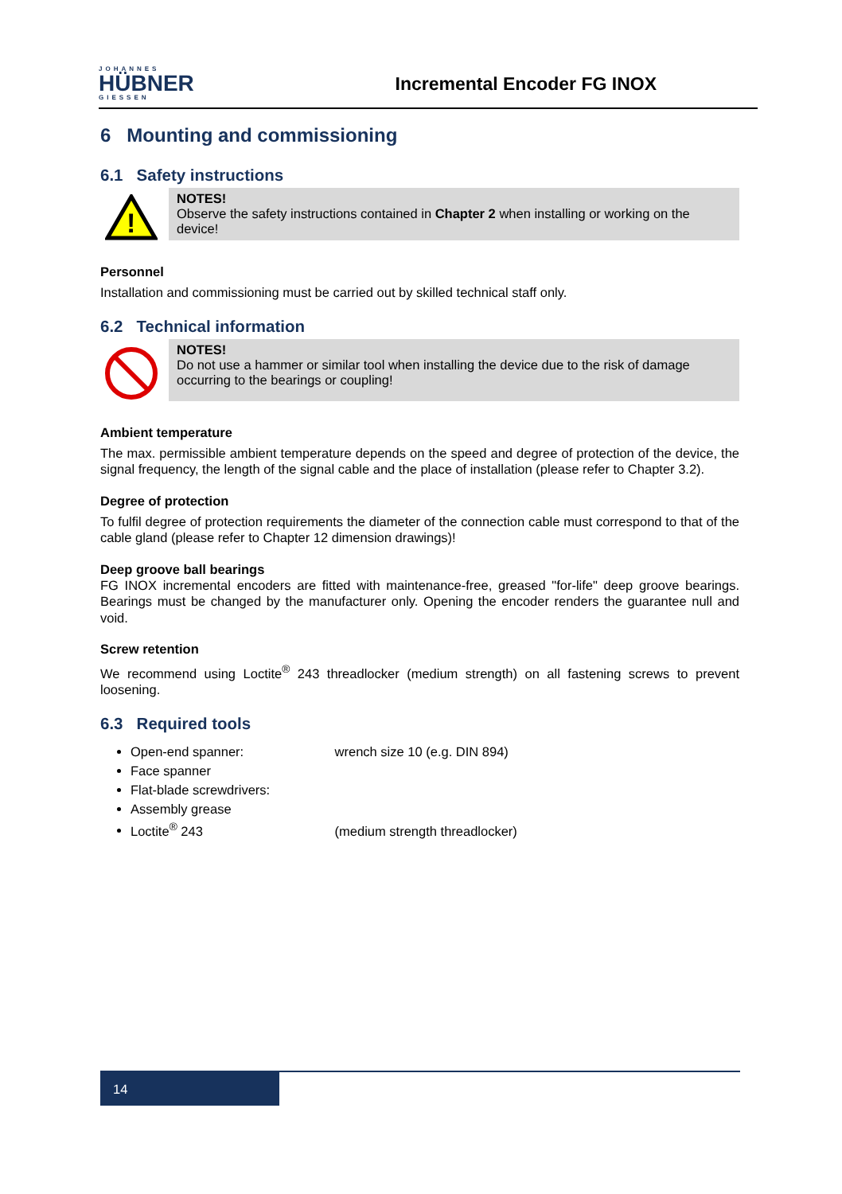JOHANNES
HÜBNER
GIESSEN
Incremental Encoder FG INOX
6 Mounting and commissioning
6.1 Safety instructions
!
NOTES!
Observe the safety instructions contained in Chapter 2 when installing or working on the device!
Personnel
Installation and commissioning must be carried out by skilled technical staff only.
6.2 Technical information
NOTES!
Do not use a hammer or similar tool when installing the device due to the risk of damage occurring to the bearings or coupling!
Ambient temperature
The max. permissible ambient temperature depends on the speed and degree of protection of the device, the signal frequency, the length of the signal cable and the place of installation (please refer to Chapter 3.2).
Degree of protection
To fulfil degree of protection requirements the diameter of the connection cable must correspond to that of the cable gland (please refer to Chapter 12 dimension drawings)!
Deep groove ball bearings
FG INOX incremental encoders are fitted with maintenance-free, greased "for-life" deep groove bearings. Bearings must be changed by the manufacturer only. Opening the encoder renders the guarantee null and void.
Screw retention
We recommend using Loctite<sup>®</sup> 243 threadlocker (medium strength) on all fastening screws to prevent loosening.
6.3 Required tools
Open-end spanner: wrench size 10 (e.g. DIN 894)
Face spanner
Flat-blade screwdrivers:
Assembly grease
Loctite<sup>®</sup> 243 (medium strength threadlocker)
14